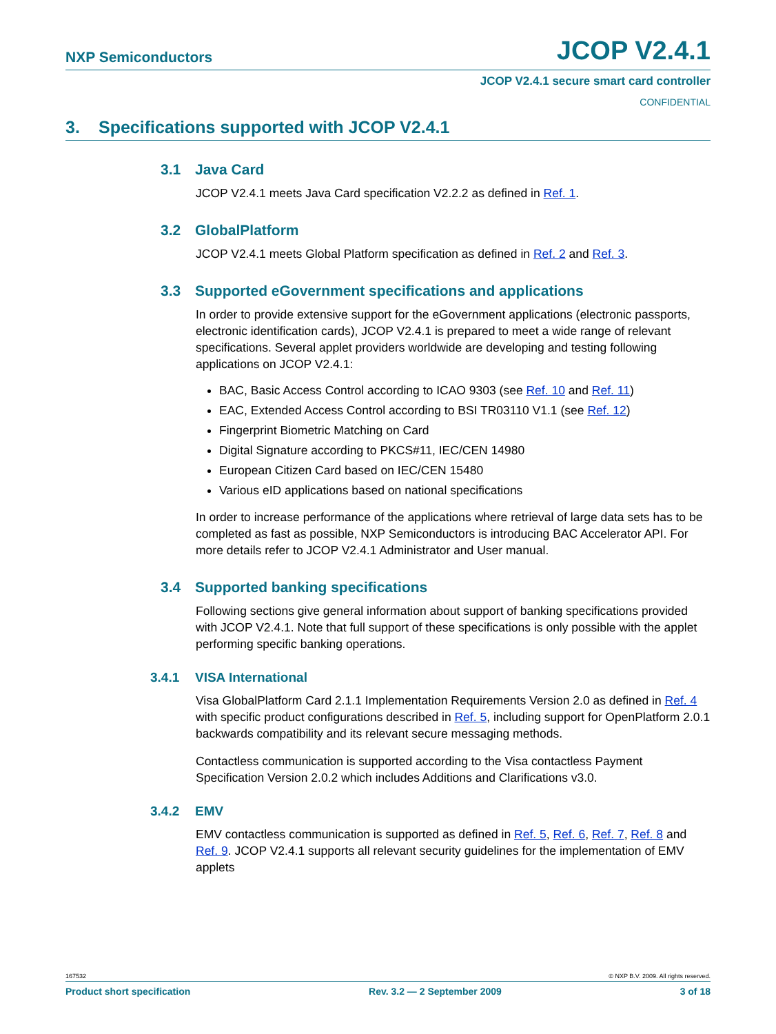NXP Semiconductors JCOP V2.4.1
JCOP V2.4.1 secure smart card controller
CONFIDENTIAL
3. Specifications supported with JCOP V2.4.1
3.1 Java Card
JCOP V2.4.1 meets Java Card specification V2.2.2 as defined in Ref. 1.
3.2 GlobalPlatform
JCOP V2.4.1 meets Global Platform specification as defined in Ref. 2 and Ref. 3.
3.3 Supported eGovernment specifications and applications
In order to provide extensive support for the eGovernment applications (electronic passports, electronic identification cards), JCOP V2.4.1 is prepared to meet a wide range of relevant specifications. Several applet providers worldwide are developing and testing following applications on JCOP V2.4.1:
BAC, Basic Access Control according to ICAO 9303 (see Ref. 10 and Ref. 11)
EAC, Extended Access Control according to BSI TR03110 V1.1 (see Ref. 12)
Fingerprint Biometric Matching on Card
Digital Signature according to PKCS#11, IEC/CEN 14980
European Citizen Card based on IEC/CEN 15480
Various eID applications based on national specifications
In order to increase performance of the applications where retrieval of large data sets has to be completed as fast as possible, NXP Semiconductors is introducing BAC Accelerator API. For more details refer to JCOP V2.4.1 Administrator and User manual.
3.4 Supported banking specifications
Following sections give general information about support of banking specifications provided with JCOP V2.4.1. Note that full support of these specifications is only possible with the applet performing specific banking operations.
3.4.1 VISA International
Visa GlobalPlatform Card 2.1.1 Implementation Requirements Version 2.0 as defined in Ref. 4 with specific product configurations described in Ref. 5, including support for OpenPlatform 2.0.1 backwards compatibility and its relevant secure messaging methods.
Contactless communication is supported according to the Visa contactless Payment Specification Version 2.0.2 which includes Additions and Clarifications v3.0.
3.4.2 EMV
EMV contactless communication is supported as defined in Ref. 5, Ref. 6, Ref. 7, Ref. 8 and Ref. 9. JCOP V2.4.1 supports all relevant security guidelines for the implementation of EMV applets
167532 © NXP B.V. 2009. All rights reserved.
Product short specification Rev. 3.2 — 2 September 2009 3 of 18